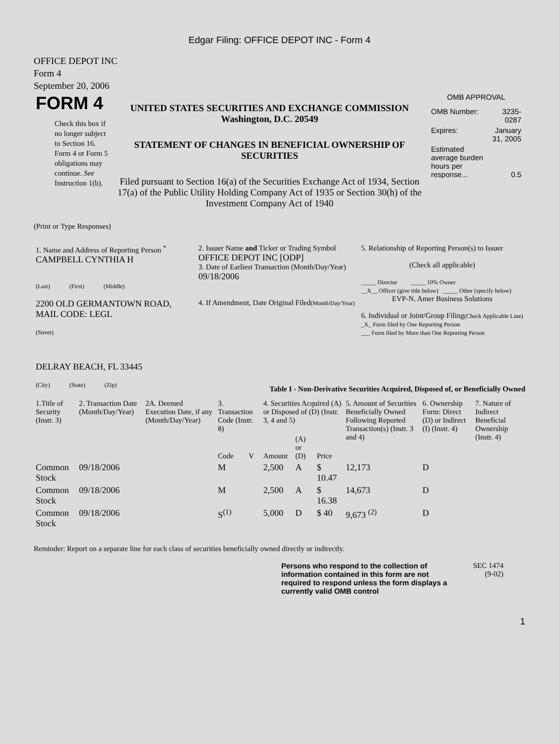Edgar Filing: OFFICE DEPOT INC - Form 4
OFFICE DEPOT INC
Form 4
September 20, 2006
| FORM 4 Check this box if no longer subject to Section 16. Form 4 or Form 5 obligations may continue. See Instruction 1(b). | UNITED STATES SECURITIES AND EXCHANGE COMMISSION Washington, D.C. 20549 STATEMENT OF CHANGES IN BENEFICIAL OWNERSHIP OF SECURITIES Filed pursuant to Section 16(a) of the Securities Exchange Act of 1934, Section 17(a) of the Public Utility Holding Company Act of 1935 or Section 30(h) of the Investment Company Act of 1940 | OMB APPROVAL / OMB Number: / 3235-0287 / / Expires: / January 31, 2005 / / Estimated average burden hours per response... / 0.5 / |
(Print or Type Responses)
| 1. Name and Address of Reporting Person <sup>*</sup> CAMPBELL CYNTHIA H (Last) (First) (Middle) 2200 OLD GERMANTOWN ROAD, MAIL CODE: LEGL (Street) DELRAY BEACH, FL 33445 (City) (State) (Zip) | 2. Issuer Name and Ticker or Trading Symbol OFFICE DEPOT INC [ODP] 3. Date of Earliest Transaction (Month/Day/Year) 09/18/2006 4. If Amendment, Date Original Filed (Month/Day/Year) | 5. Relationship of Reporting Person(s) to Issuer (Check all applicable) _____ Director _____ 10% Owner __X__ Officer (give title below) _____ Other (specify below) EVP-N. Amer Business Solutions 6. Individual or Joint/Group Filing (Check Applicable Line) _X_ Form filed by One Reporting Person ___ Form filed by More than One Reporting Person |
Table I - Non-Derivative Securities Acquired, Disposed of, or Beneficially Owned
| 1.Title of Security (Instr. 3) | 2. Transaction Date (Month/Day/Year) | 2A. Deemed Execution Date, if any (Month/Day/Year) | 3. Transaction Code (Instr. 8) | | 4. Securities Acquired (A) or Disposed of (D) (Instr. 3, 4 and 5) | | | 5. Amount of Securities Beneficially Owned Following Reported Transaction(s) (Instr. 3 and 4) | 6. Ownership Form: Direct (D) or Indirect (I) (Instr. 4) | 7. Nature of Indirect Beneficial Ownership (Instr. 4) |
| --- | --- | --- | --- | --- | --- | --- | --- | --- | --- | --- |
| | | | Code | V | Amount | (A) or (D) | Price | | | |
| Common Stock | 09/18/2006 | | M | | 2,500 | A | $ 10.47 | 12,173 | D | |
| Common Stock | 09/18/2006 | | M | | 2,500 | A | $ 16.38 | 14,673 | D | |
| Common Stock | 09/18/2006 | | S<sup>(1)</sup> | | 5,000 | D | $ 40 | 9,673 <sup>(2)</sup> | D | |
Reminder: Report on a separate line for each class of securities beneficially owned directly or indirectly.
| Persons who respond to the collection of information contained in this form are not required to respond unless the form displays a currently valid OMB control | SEC 1474 (9-02) |
1